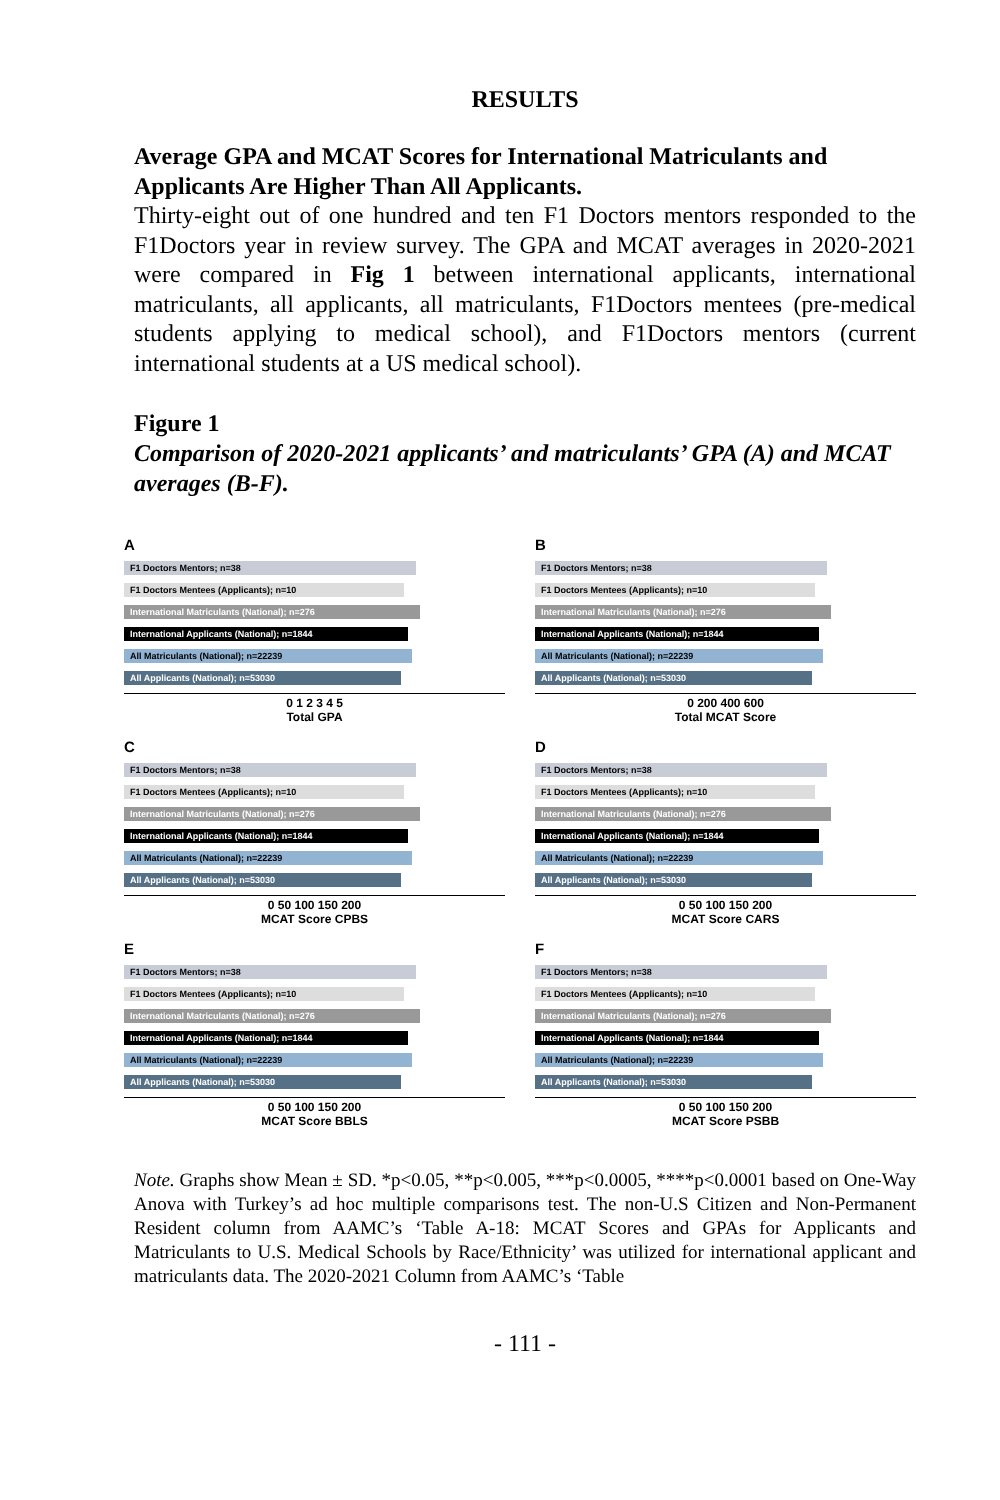RESULTS
Average GPA and MCAT Scores for International Matriculants and Applicants Are Higher Than All Applicants.
Thirty-eight out of one hundred and ten F1 Doctors mentors responded to the F1Doctors year in review survey. The GPA and MCAT averages in 2020-2021 were compared in Fig 1 between international applicants, international matriculants, all applicants, all matriculants, F1Doctors mentees (pre-medical students applying to medical school), and F1Doctors mentors (current international students at a US medical school).
Figure 1
Comparison of 2020-2021 applicants’ and matriculants’ GPA (A) and MCAT averages (B-F).
A
F1 Doctors Mentors; n=38
F1 Doctors Mentees (Applicants); n=10
International Matriculants (National); n=276
International Applicants (National); n=1844
All Matriculants (National); n=22239
All Applicants (National); n=53030
0 1 2 3 4 5
Total GPA
B
F1 Doctors Mentors; n=38
F1 Doctors Mentees (Applicants); n=10
International Matriculants (National); n=276
International Applicants (National); n=1844
All Matriculants (National); n=22239
All Applicants (National); n=53030
0 200 400 600
Total MCAT Score
C
F1 Doctors Mentors; n=38
F1 Doctors Mentees (Applicants); n=10
International Matriculants (National); n=276
International Applicants (National); n=1844
All Matriculants (National); n=22239
All Applicants (National); n=53030
0 50 100 150 200
MCAT Score CPBS
D
F1 Doctors Mentors; n=38
F1 Doctors Mentees (Applicants); n=10
International Matriculants (National); n=276
International Applicants (National); n=1844
All Matriculants (National); n=22239
All Applicants (National); n=53030
0 50 100 150 200
MCAT Score CARS
E
F1 Doctors Mentors; n=38
F1 Doctors Mentees (Applicants); n=10
International Matriculants (National); n=276
International Applicants (National); n=1844
All Matriculants (National); n=22239
All Applicants (National); n=53030
0 50 100 150 200
MCAT Score BBLS
F
F1 Doctors Mentors; n=38
F1 Doctors Mentees (Applicants); n=10
International Matriculants (National); n=276
International Applicants (National); n=1844
All Matriculants (National); n=22239
All Applicants (National); n=53030
0 50 100 150 200
MCAT Score PSBB
Note. Graphs show Mean ± SD. *p<0.05, **p<0.005, ***p<0.0005, ****p<0.0001 based on One-Way Anova with Turkey’s ad hoc multiple comparisons test. The non-U.S Citizen and Non-Permanent Resident column from AAMC’s ‘Table A-18: MCAT Scores and GPAs for Applicants and Matriculants to U.S. Medical Schools by Race/Ethnicity’ was utilized for international applicant and matriculants data. The 2020-2021 Column from AAMC’s ‘Table
- 111 -